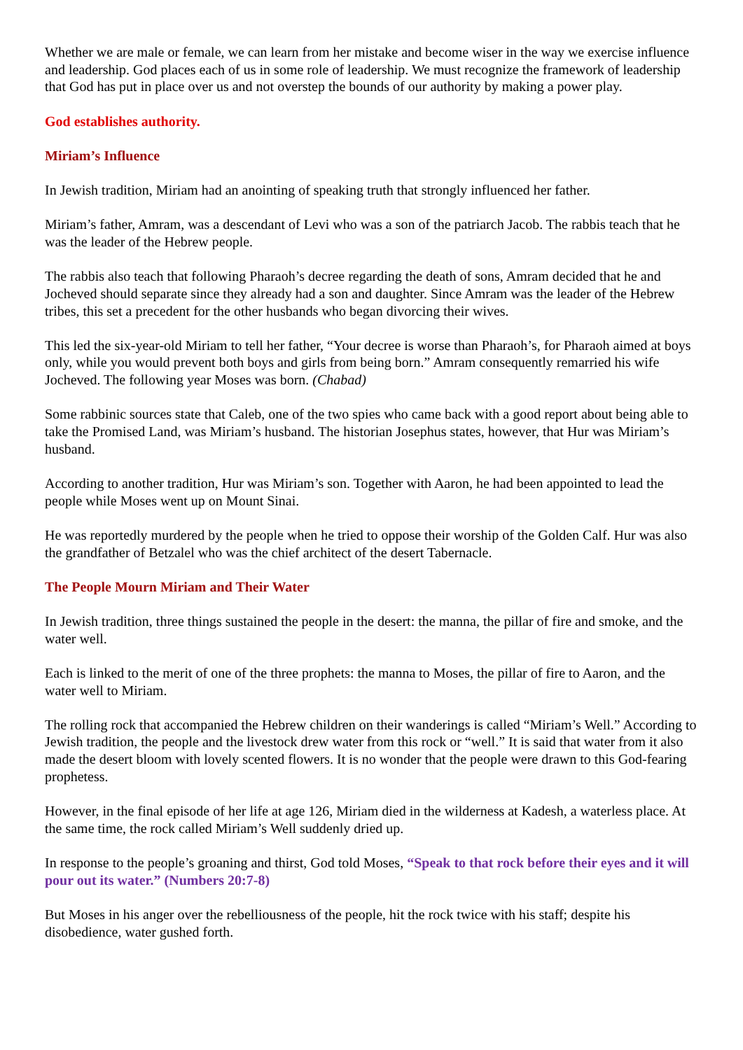Whether we are male or female, we can learn from her mistake and become wiser in the way we exercise influence and leadership. God places each of us in some role of leadership. We must recognize the framework of leadership that God has put in place over us and not overstep the bounds of our authority by making a power play.
God establishes authority.
Miriam’s Influence
In Jewish tradition, Miriam had an anointing of speaking truth that strongly influenced her father.
Miriam’s father, Amram, was a descendant of Levi who was a son of the patriarch Jacob. The rabbis teach that he was the leader of the Hebrew people.
The rabbis also teach that following Pharaoh’s decree regarding the death of sons, Amram decided that he and Jocheved should separate since they already had a son and daughter. Since Amram was the leader of the Hebrew tribes, this set a precedent for the other husbands who began divorcing their wives.
This led the six-year-old Miriam to tell her father, “Your decree is worse than Pharaoh’s, for Pharaoh aimed at boys only, while you would prevent both boys and girls from being born.” Amram consequently remarried his wife Jocheved. The following year Moses was born. (Chabad)
Some rabbinic sources state that Caleb, one of the two spies who came back with a good report about being able to take the Promised Land, was Miriam’s husband. The historian Josephus states, however, that Hur was Miriam’s husband.
According to another tradition, Hur was Miriam’s son. Together with Aaron, he had been appointed to lead the people while Moses went up on Mount Sinai.
He was reportedly murdered by the people when he tried to oppose their worship of the Golden Calf. Hur was also the grandfather of Betzalel who was the chief architect of the desert Tabernacle.
The People Mourn Miriam and Their Water
In Jewish tradition, three things sustained the people in the desert: the manna, the pillar of fire and smoke, and the water well.
Each is linked to the merit of one of the three prophets: the manna to Moses, the pillar of fire to Aaron, and the water well to Miriam.
The rolling rock that accompanied the Hebrew children on their wanderings is called “Miriam’s Well.” According to Jewish tradition, the people and the livestock drew water from this rock or “well.” It is said that water from it also made the desert bloom with lovely scented flowers. It is no wonder that the people were drawn to this God-fearing prophetess.
However, in the final episode of her life at age 126, Miriam died in the wilderness at Kadesh, a waterless place. At the same time, the rock called Miriam’s Well suddenly dried up.
In response to the people’s groaning and thirst, God told Moses, “Speak to that rock before their eyes and it will pour out its water.” (Numbers 20:7-8)
But Moses in his anger over the rebelliousness of the people, hit the rock twice with his staff; despite his disobedience, water gushed forth.